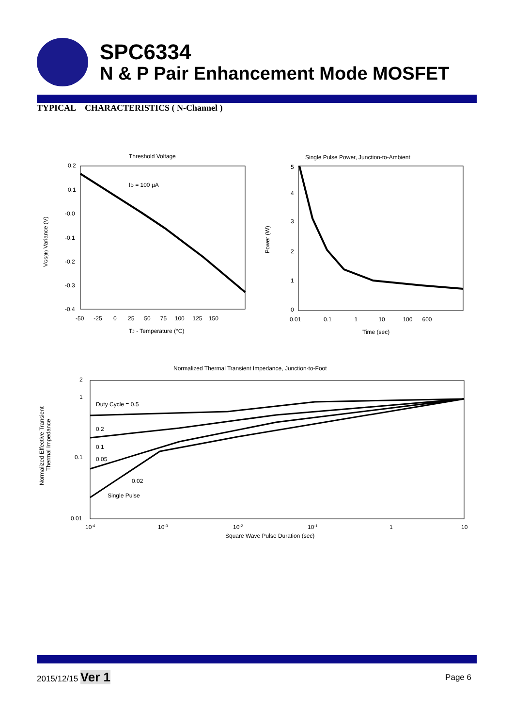SPC6334
N & P Pair Enhancement Mode MOSFET
TYPICAL CHARACTERISTICS ( N-Channel )
Threshold Voltage
0.2
0.1
-0.0
-0.1
-0.2
-0.3
-0.4
-50 -25 0 25 50 75 100 125 150
ID = 100 µA
TJ - Temperature (°C)
VGS(th) Variance (V)
Single Pulse Power, Junction-to-Ambient
5
4
3
2
1
0
0.01 0.1 1 10 100 600
Time (sec)
Power (W)
Normalized Thermal Transient Impedance, Junction-to-Foot
2
1
0.1
0.01
10-4
10-3
10-2
10-1
1
10
Square Wave Pulse Duration (sec)
Normalized Effective Transient
Thermal Impedance
Duty Cycle = 0.5
0.2
0.1
0.05
0.02
Single Pulse
2015/12/15 Ver 1
Page 6